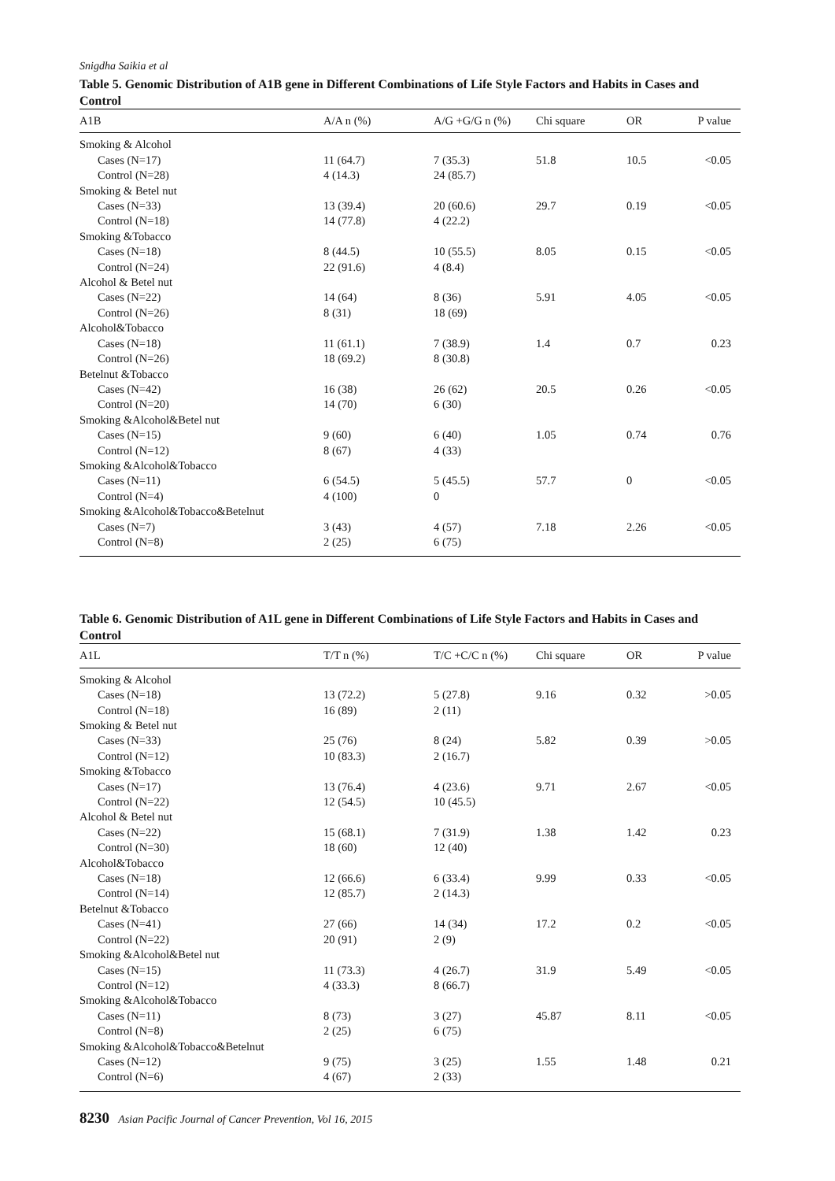Snigdha Saikia et al
Table 5. Genomic Distribution of A1B gene in Different Combinations of Life Style Factors and Habits in Cases and Control
| A1B | A/A n (%) | A/G +G/G n (%) | Chi square | OR | P value |
| --- | --- | --- | --- | --- | --- |
| Smoking & Alcohol | | | | | |
| Cases (N=17) | 11 (64.7) | 7 (35.3) | 51.8 | 10.5 | <0.05 |
| Control (N=28) | 4 (14.3) | 24 (85.7) | | | |
| Smoking & Betel nut | | | | | |
| Cases (N=33) | 13 (39.4) | 20 (60.6) | 29.7 | 0.19 | <0.05 |
| Control (N=18) | 14 (77.8) | 4 (22.2) | | | |
| Smoking &Tobacco | | | | | |
| Cases (N=18) | 8 (44.5) | 10 (55.5) | 8.05 | 0.15 | <0.05 |
| Control (N=24) | 22 (91.6) | 4 (8.4) | | | |
| Alcohol & Betel nut | | | | | |
| Cases (N=22) | 14 (64) | 8 (36) | 5.91 | 4.05 | <0.05 |
| Control (N=26) | 8 (31) | 18 (69) | | | |
| Alcohol&Tobacco | | | | | |
| Cases (N=18) | 11 (61.1) | 7 (38.9) | 1.4 | 0.7 | 0.23 |
| Control (N=26) | 18 (69.2) | 8 (30.8) | | | |
| Betelnut &Tobacco | | | | | |
| Cases (N=42) | 16 (38) | 26 (62) | 20.5 | 0.26 | <0.05 |
| Control (N=20) | 14 (70) | 6 (30) | | | |
| Smoking &Alcohol&Betel nut | | | | | |
| Cases (N=15) | 9 (60) | 6 (40) | 1.05 | 0.74 | 0.76 |
| Control (N=12) | 8 (67) | 4 (33) | | | |
| Smoking &Alcohol&Tobacco | | | | | |
| Cases (N=11) | 6 (54.5) | 5 (45.5) | 57.7 | 0 | <0.05 |
| Control (N=4) | 4 (100) | 0 | | | |
| Smoking &Alcohol&Tobacco&Betelnut | | | | | |
| Cases (N=7) | 3 (43) | 4 (57) | 7.18 | 2.26 | <0.05 |
| Control (N=8) | 2 (25) | 6 (75) | | | |
Table 6. Genomic Distribution of A1L gene in Different Combinations of Life Style Factors and Habits in Cases and Control
| A1L | T/T n (%) | T/C +C/C n (%) | Chi square | OR | P value |
| --- | --- | --- | --- | --- | --- |
| Smoking & Alcohol | | | | | |
| Cases (N=18) | 13 (72.2) | 5 (27.8) | 9.16 | 0.32 | >0.05 |
| Control (N=18) | 16 (89) | 2 (11) | | | |
| Smoking & Betel nut | | | | | |
| Cases (N=33) | 25 (76) | 8 (24) | 5.82 | 0.39 | >0.05 |
| Control (N=12) | 10 (83.3) | 2 (16.7) | | | |
| Smoking &Tobacco | | | | | |
| Cases (N=17) | 13 (76.4) | 4 (23.6) | 9.71 | 2.67 | <0.05 |
| Control (N=22) | 12 (54.5) | 10 (45.5) | | | |
| Alcohol & Betel nut | | | | | |
| Cases (N=22) | 15 (68.1) | 7 (31.9) | 1.38 | 1.42 | 0.23 |
| Control (N=30) | 18 (60) | 12 (40) | | | |
| Alcohol&Tobacco | | | | | |
| Cases (N=18) | 12 (66.6) | 6 (33.4) | 9.99 | 0.33 | <0.05 |
| Control (N=14) | 12 (85.7) | 2 (14.3) | | | |
| Betelnut &Tobacco | | | | | |
| Cases (N=41) | 27 (66) | 14 (34) | 17.2 | 0.2 | <0.05 |
| Control (N=22) | 20 (91) | 2 (9) | | | |
| Smoking &Alcohol&Betel nut | | | | | |
| Cases (N=15) | 11 (73.3) | 4 (26.7) | 31.9 | 5.49 | <0.05 |
| Control (N=12) | 4 (33.3) | 8 (66.7) | | | |
| Smoking &Alcohol&Tobacco | | | | | |
| Cases (N=11) | 8 (73) | 3 (27) | 45.87 | 8.11 | <0.05 |
| Control (N=8) | 2 (25) | 6 (75) | | | |
| Smoking &Alcohol&Tobacco&Betelnut | | | | | |
| Cases (N=12) | 9 (75) | 3 (25) | 1.55 | 1.48 | 0.21 |
| Control (N=6) | 4 (67) | 2 (33) | | | |
8230 Asian Pacific Journal of Cancer Prevention, Vol 16, 2015